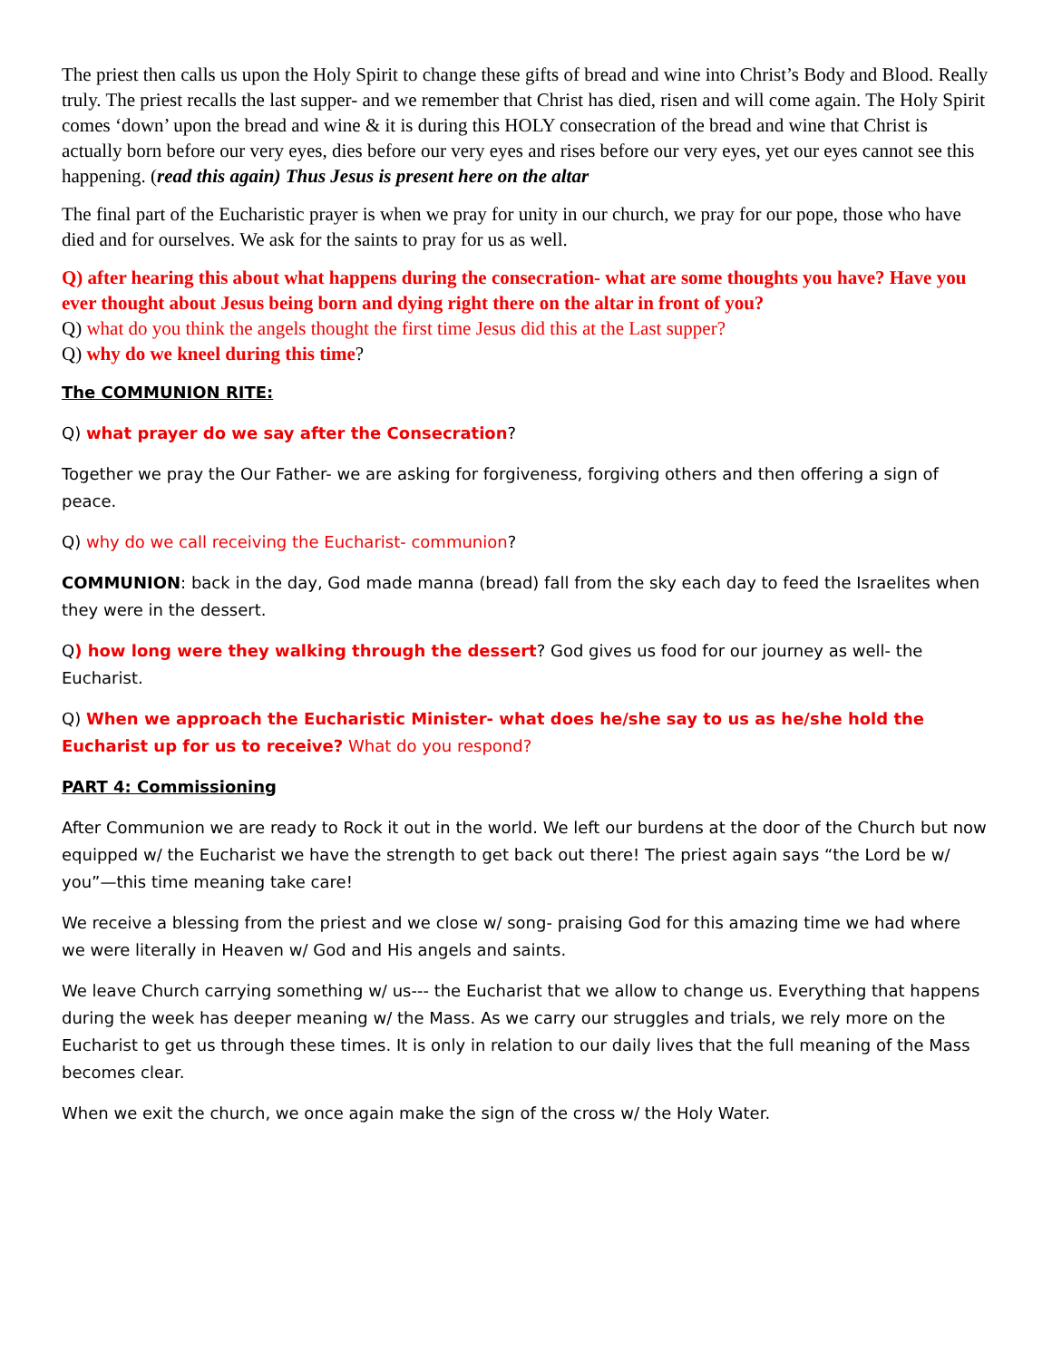The priest then calls us upon the Holy Spirit to change these gifts of bread and wine into Christ’s Body and Blood. Really truly. The priest recalls the last supper- and we remember that Christ has died, risen and will come again. The Holy Spirit comes ‘down’ upon the bread and wine & it is during this HOLY consecration of the bread and wine that Christ is actually born before our very eyes, dies before our very eyes and rises before our very eyes, yet our eyes cannot see this happening. (read this again) Thus Jesus is present here on the altar
The final part of the Eucharistic prayer is when we pray for unity in our church, we pray for our pope, those who have died and for ourselves. We ask for the saints to pray for us as well.
Q) after hearing this about what happens during the consecration- what are some thoughts you have? Have you ever thought about Jesus being born and dying right there on the altar in front of you?
Q) what do you think the angels thought the first time Jesus did this at the Last supper?
Q) why do we kneel during this time?
The COMMUNION RITE:
Q) what prayer do we say after the Consecration?
Together we pray the Our Father- we are asking for forgiveness, forgiving others and then offering a sign of peace.
Q) why do we call receiving the Eucharist- communion?
COMMUNION: back in the day, God made manna (bread) fall from the sky each day to feed the Israelites when they were in the dessert.
Q) how long were they walking through the dessert? God gives us food for our journey as well- the Eucharist.
Q) When we approach the Eucharistic Minister- what does he/she say to us as he/she hold the Eucharist up for us to receive? What do you respond?
PART 4: Commissioning
After Communion we are ready to Rock it out in the world. We left our burdens at the door of the Church but now equipped w/ the Eucharist we have the strength to get back out there! The priest again says “the Lord be w/ you”—this time meaning take care!
We receive a blessing from the priest and we close w/ song- praising God for this amazing time we had where we were literally in Heaven w/ God and His angels and saints.
We leave Church carrying something w/ us--- the Eucharist that we allow to change us. Everything that happens during the week has deeper meaning w/ the Mass. As we carry our struggles and trials, we rely more on the Eucharist to get us through these times. It is only in relation to our daily lives that the full meaning of the Mass becomes clear.
When we exit the church, we once again make the sign of the cross w/ the Holy Water.